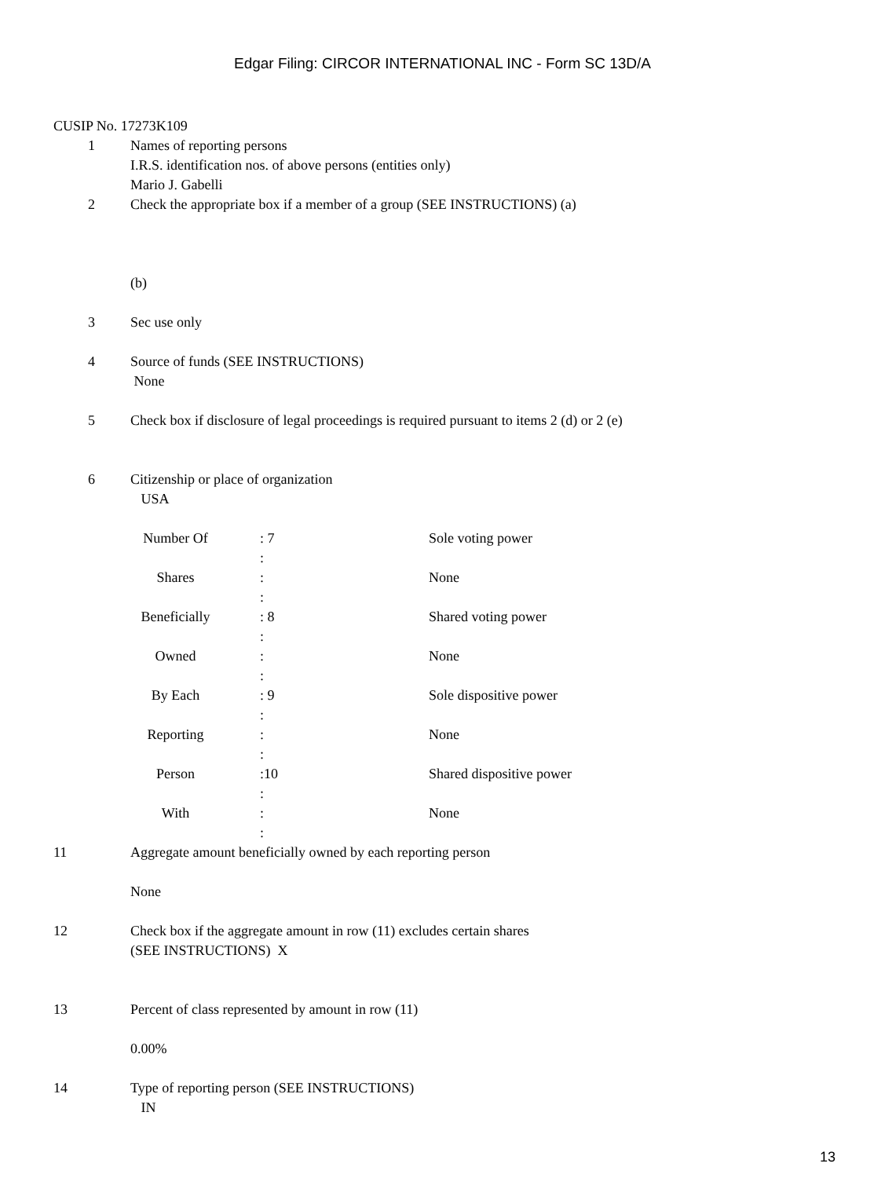Edgar Filing: CIRCOR INTERNATIONAL INC - Form SC 13D/A
CUSIP No. 17273K109
1 Names of reporting persons
I.R.S. identification nos. of above persons (entities only)
Mario J. Gabelli
2 Check the appropriate box if a member of a group (SEE INSTRUCTIONS) (a)
(b)
3 Sec use only
4 Source of funds (SEE INSTRUCTIONS)
None
5 Check box if disclosure of legal proceedings is required pursuant to items 2 (d) or 2 (e)
6 Citizenship or place of organization
USA
| Number Of | : 7 | Sole voting power |
| | : | |
| Shares | : | None |
| | : | |
| Beneficially | : 8 | Shared voting power |
| | : | |
| Owned | : | None |
| | : | |
| By Each | : 9 | Sole dispositive power |
| | : | |
| Reporting | : | None |
| | : | |
| Person | :10 | Shared dispositive power |
| | : | |
| With | : | None |
| | : | |
11 Aggregate amount beneficially owned by each reporting person
None
12 Check box if the aggregate amount in row (11) excludes certain shares
(SEE INSTRUCTIONS) X
13 Percent of class represented by amount in row (11)
0.00%
14 Type of reporting person (SEE INSTRUCTIONS)
IN
13